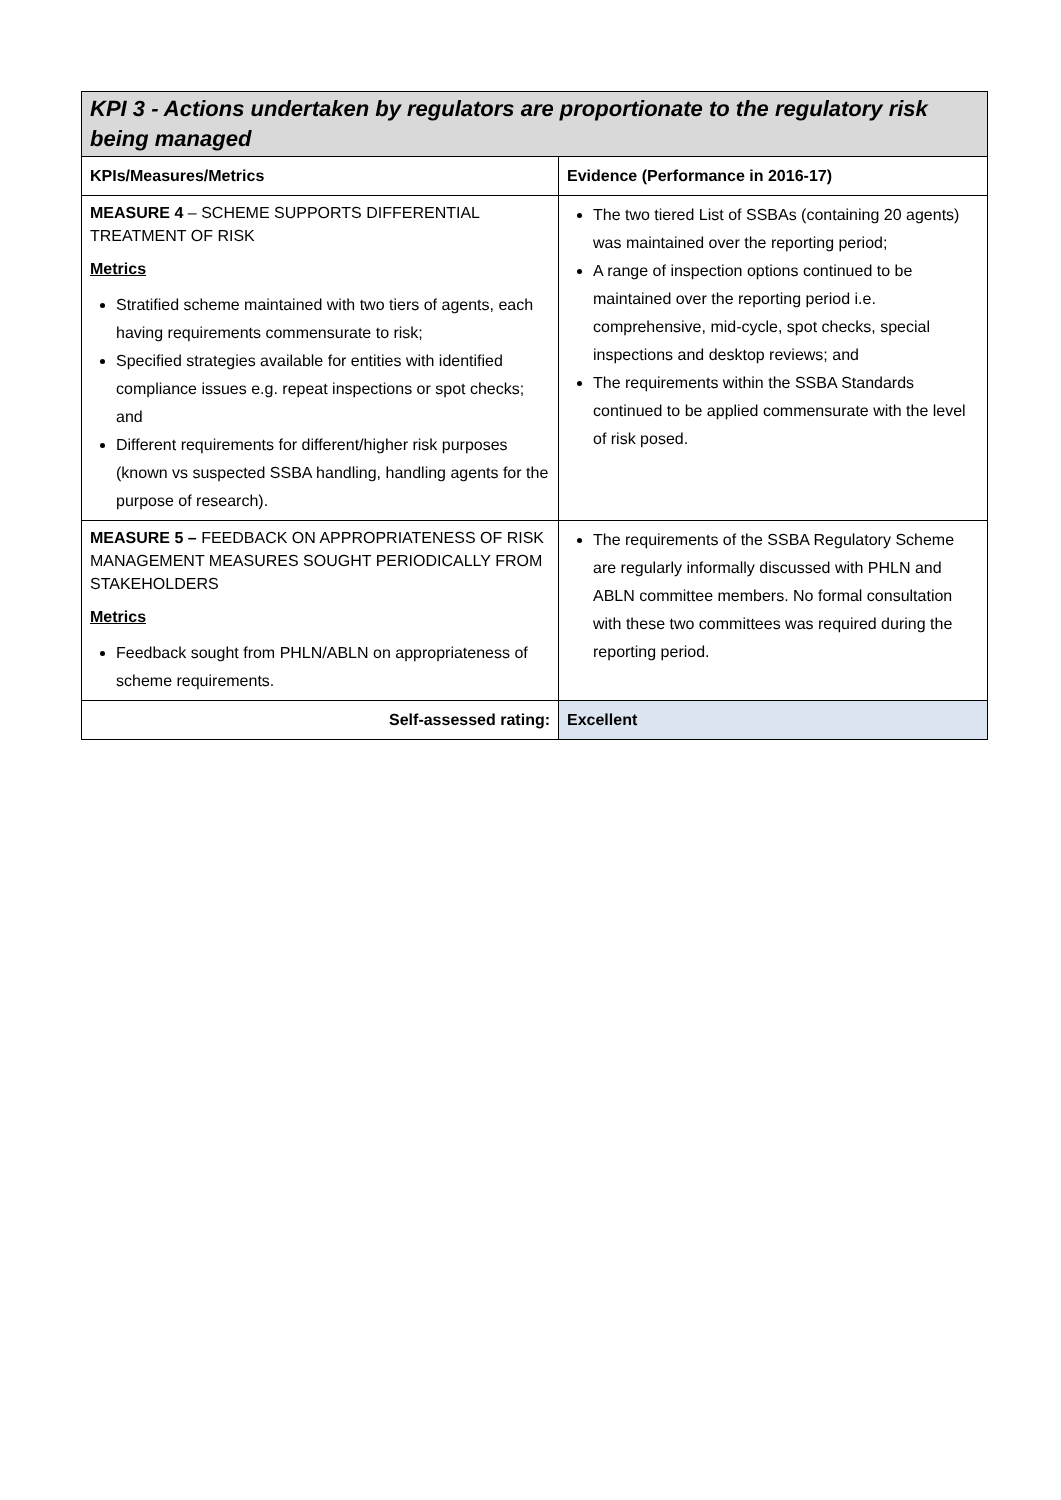| KPI 3 - Actions undertaken by regulators are proportionate to the regulatory risk being managed | |
| --- | --- |
| KPIs/Measures/Metrics | Evidence (Performance in 2016-17) |
| MEASURE 4 – SCHEME SUPPORTS DIFFERENTIAL TREATMENT OF RISK Metrics Stratified scheme maintained with two tiers of agents, each having requirements commensurate to risk; Specified strategies available for entities with identified compliance issues e.g. repeat inspections or spot checks; and Different requirements for different/higher risk purposes (known vs suspected SSBA handling, handling agents for the purpose of research). | The two tiered List of SSBAs (containing 20 agents) was maintained over the reporting period; A range of inspection options continued to be maintained over the reporting period i.e. comprehensive, mid-cycle, spot checks, special inspections and desktop reviews; and The requirements within the SSBA Standards continued to be applied commensurate with the level of risk posed. |
| MEASURE 5 – FEEDBACK ON APPROPRIATENESS OF RISK MANAGEMENT MEASURES SOUGHT PERIODICALLY FROM STAKEHOLDERS Metrics Feedback sought from PHLN/ABLN on appropriateness of scheme requirements. | The requirements of the SSBA Regulatory Scheme are regularly informally discussed with PHLN and ABLN committee members. No formal consultation with these two committees was required during the reporting period. |
| Self-assessed rating: | Excellent |